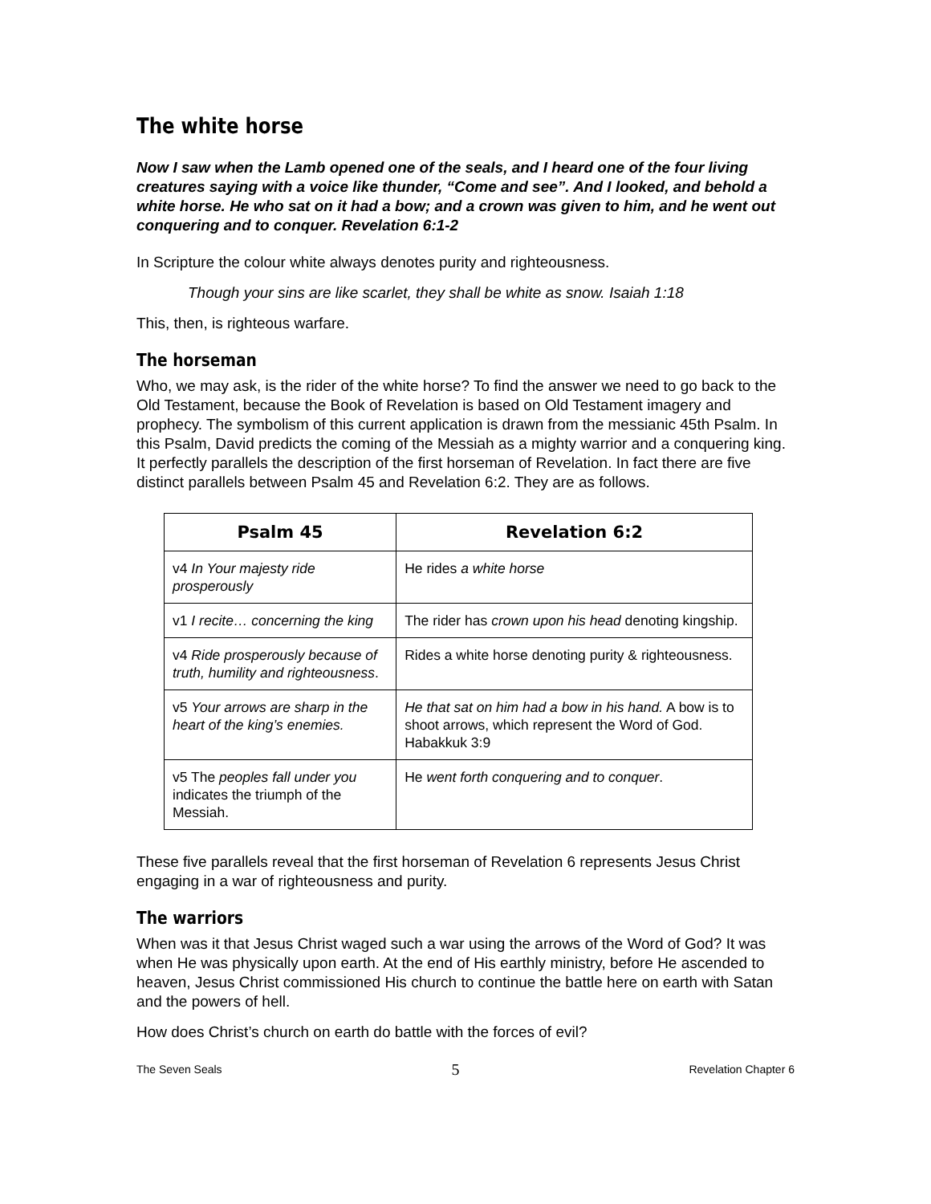The white horse
Now I saw when the Lamb opened one of the seals, and I heard one of the four living creatures saying with a voice like thunder, “Come and see”. And I looked, and behold a white horse. He who sat on it had a bow; and a crown was given to him, and he went out conquering and to conquer. Revelation 6:1-2
In Scripture the colour white always denotes purity and righteousness.
Though your sins are like scarlet, they shall be white as snow. Isaiah 1:18
This, then, is righteous warfare.
The horseman
Who, we may ask, is the rider of the white horse? To find the answer we need to go back to the Old Testament, because the Book of Revelation is based on Old Testament imagery and prophecy. The symbolism of this current application is drawn from the messianic 45th Psalm. In this Psalm, David predicts the coming of the Messiah as a mighty warrior and a conquering king. It perfectly parallels the description of the first horseman of Revelation. In fact there are five distinct parallels between Psalm 45 and Revelation 6:2. They are as follows.
| Psalm 45 | Revelation 6:2 |
| --- | --- |
| v4 In Your majesty ride prosperously | He rides a white horse |
| v1 I recite… concerning the king | The rider has crown upon his head denoting kingship. |
| v4 Ride prosperously because of truth, humility and righteousness . | Rides a white horse denoting purity & righteousness. |
| v5 Your arrows are sharp in the heart of the king’s enemies. | He that sat on him had a bow in his hand. A bow is to shoot arrows, which represent the Word of God. Habakkuk 3:9 |
| v5 The peoples fall under you indicates the triumph of the Messiah. | He went forth conquering and to conquer . |
These five parallels reveal that the first horseman of Revelation 6 represents Jesus Christ engaging in a war of righteousness and purity.
The warriors
When was it that Jesus Christ waged such a war using the arrows of the Word of God? It was when He was physically upon earth. At the end of His earthly ministry, before He ascended to heaven, Jesus Christ commissioned His church to continue the battle here on earth with Satan and the powers of hell.
How does Christ’s church on earth do battle with the forces of evil?
The Seven Seals 5 Revelation Chapter 6